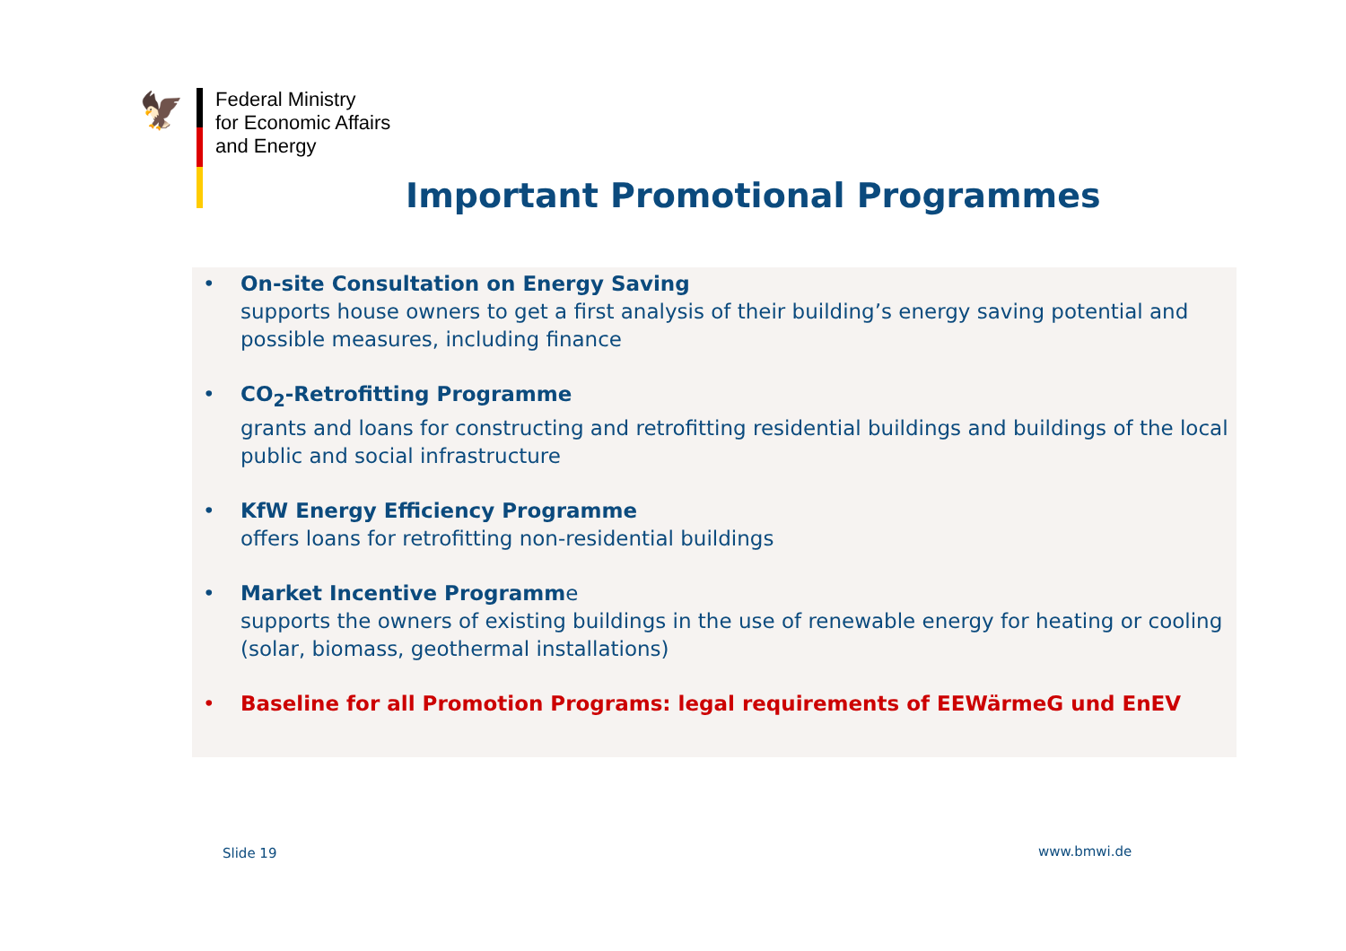🦅
Federal Ministry
for Economic Affairs
and Energy
Important Promotional Programmes
• On-site Consultation on Energy Saving
supports house owners to get a first analysis of their building’s energy saving potential and possible measures, including finance
• CO<sub>2</sub>-Retrofitting Programme
grants and loans for constructing and retrofitting residential buildings and buildings of the local public and social infrastructure
• KfW Energy Efficiency Programme
offers loans for retrofitting non-residential buildings
• Market Incentive Programme
supports the owners of existing buildings in the use of renewable energy for heating or cooling (solar, biomass, geothermal installations)
• Baseline for all Promotion Programs: legal requirements of EEWärmeG und EnEV
Slide 19 www.bmwi.de